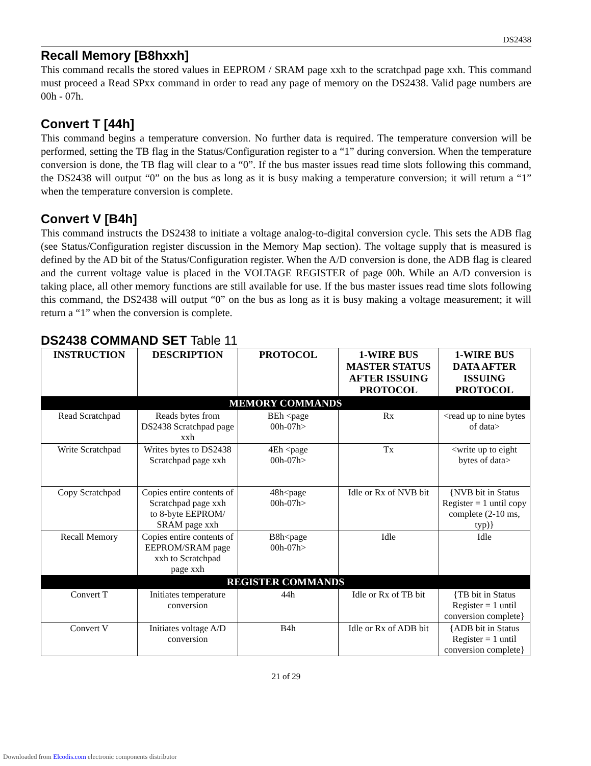DS2438
Recall Memory [B8hxxh]
This command recalls the stored values in EEPROM / SRAM page xxh to the scratchpad page xxh. This command must proceed a Read SPxx command in order to read any page of memory on the DS2438. Valid page numbers are 00h - 07h.
Convert T [44h]
This command begins a temperature conversion. No further data is required. The temperature conversion will be performed, setting the TB flag in the Status/Configuration register to a “1” during conversion. When the temperature conversion is done, the TB flag will clear to a “0”. If the bus master issues read time slots following this command, the DS2438 will output “0” on the bus as long as it is busy making a temperature conversion; it will return a “1” when the temperature conversion is complete.
Convert V [B4h]
This command instructs the DS2438 to initiate a voltage analog-to-digital conversion cycle. This sets the ADB flag (see Status/Configuration register discussion in the Memory Map section). The voltage supply that is measured is defined by the AD bit of the Status/Configuration register. When the A/D conversion is done, the ADB flag is cleared and the current voltage value is placed in the VOLTAGE REGISTER of page 00h. While an A/D conversion is taking place, all other memory functions are still available for use. If the bus master issues read time slots following this command, the DS2438 will output “0” on the bus as long as it is busy making a voltage measurement; it will return a “1” when the conversion is complete.
DS2438 COMMAND SET Table 11
| INSTRUCTION | DESCRIPTION | PROTOCOL | 1-WIRE BUS MASTER STATUS AFTER ISSUING PROTOCOL | 1-WIRE BUS DATA AFTER ISSUING PROTOCOL |
| --- | --- | --- | --- | --- |
| MEMORY COMMANDS | | | | |
| Read Scratchpad | Reads bytes from DS2438 Scratchpad page xxh | BEh <page 00h-07h> | Rx | <read up to nine bytes of data> |
| Write Scratchpad | Writes bytes to DS2438 Scratchpad page xxh | 4Eh <page 00h-07h> | Tx | <write up to eight bytes of data> |
| Copy Scratchpad | Copies entire contents of Scratchpad page xxh to 8-byte EEPROM/ SRAM page xxh | 48h<page 00h-07h> | Idle or Rx of NVB bit | {NVB bit in Status Register = 1 until copy complete (2-10 ms, typ)} |
| Recall Memory | Copies entire contents of EEPROM/SRAM page xxh to Scratchpad page xxh | B8h<page 00h-07h> | Idle | Idle |
| REGISTER COMMANDS | | | | |
| Convert T | Initiates temperature conversion | 44h | Idle or Rx of TB bit | {TB bit in Status Register = 1 until conversion complete} |
| Convert V | Initiates voltage A/D conversion | B4h | Idle or Rx of ADB bit | {ADB bit in Status Register = 1 until conversion complete} |
21 of 29
Downloaded from Elcodis.com electronic components distributor